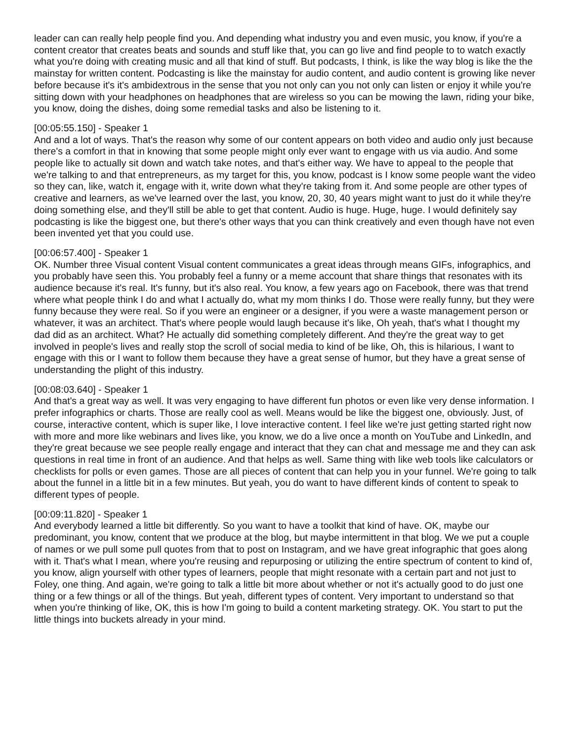leader can can really help people find you. And depending what industry you and even music, you know, if you're a content creator that creates beats and sounds and stuff like that, you can go live and find people to to watch exactly what you're doing with creating music and all that kind of stuff. But podcasts, I think, is like the way blog is like the the mainstay for written content. Podcasting is like the mainstay for audio content, and audio content is growing like never before because it's it's ambidextrous in the sense that you not only can you not only can listen or enjoy it while you're sitting down with your headphones on headphones that are wireless so you can be mowing the lawn, riding your bike, you know, doing the dishes, doing some remedial tasks and also be listening to it.
[00:05:55.150] - Speaker 1
And and a lot of ways. That's the reason why some of our content appears on both video and audio only just because there's a comfort in that in knowing that some people might only ever want to engage with us via audio. And some people like to actually sit down and watch take notes, and that's either way. We have to appeal to the people that we're talking to and that entrepreneurs, as my target for this, you know, podcast is I know some people want the video so they can, like, watch it, engage with it, write down what they're taking from it. And some people are other types of creative and learners, as we've learned over the last, you know, 20, 30, 40 years might want to just do it while they're doing something else, and they'll still be able to get that content. Audio is huge. Huge, huge. I would definitely say podcasting is like the biggest one, but there's other ways that you can think creatively and even though have not even been invented yet that you could use.
[00:06:57.400] - Speaker 1
OK. Number three Visual content Visual content communicates a great ideas through means GIFs, infographics, and you probably have seen this. You probably feel a funny or a meme account that share things that resonates with its audience because it's real. It's funny, but it's also real. You know, a few years ago on Facebook, there was that trend where what people think I do and what I actually do, what my mom thinks I do. Those were really funny, but they were funny because they were real. So if you were an engineer or a designer, if you were a waste management person or whatever, it was an architect. That's where people would laugh because it's like, Oh yeah, that's what I thought my dad did as an architect. What? He actually did something completely different. And they're the great way to get involved in people's lives and really stop the scroll of social media to kind of be like, Oh, this is hilarious, I want to engage with this or I want to follow them because they have a great sense of humor, but they have a great sense of understanding the plight of this industry.
[00:08:03.640] - Speaker 1
And that's a great way as well. It was very engaging to have different fun photos or even like very dense information. I prefer infographics or charts. Those are really cool as well. Means would be like the biggest one, obviously. Just, of course, interactive content, which is super like, I love interactive content. I feel like we're just getting started right now with more and more like webinars and lives like, you know, we do a live once a month on YouTube and LinkedIn, and they're great because we see people really engage and interact that they can chat and message me and they can ask questions in real time in front of an audience. And that helps as well. Same thing with like web tools like calculators or checklists for polls or even games. Those are all pieces of content that can help you in your funnel. We're going to talk about the funnel in a little bit in a few minutes. But yeah, you do want to have different kinds of content to speak to different types of people.
[00:09:11.820] - Speaker 1
And everybody learned a little bit differently. So you want to have a toolkit that kind of have. OK, maybe our predominant, you know, content that we produce at the blog, but maybe intermittent in that blog. We we put a couple of names or we pull some pull quotes from that to post on Instagram, and we have great infographic that goes along with it. That's what I mean, where you're reusing and repurposing or utilizing the entire spectrum of content to kind of, you know, align yourself with other types of learners, people that might resonate with a certain part and not just to Foley, one thing. And again, we're going to talk a little bit more about whether or not it's actually good to do just one thing or a few things or all of the things. But yeah, different types of content. Very important to understand so that when you're thinking of like, OK, this is how I'm going to build a content marketing strategy. OK. You start to put the little things into buckets already in your mind.